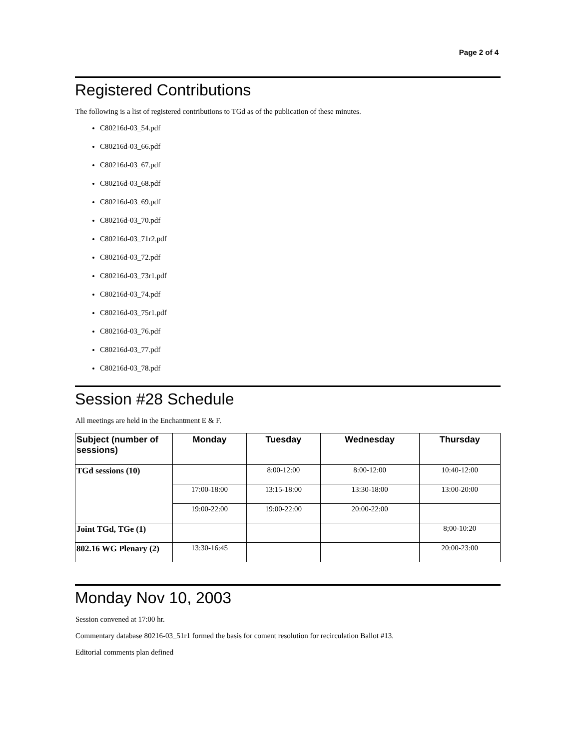Page 2 of 4
Registered Contributions
The following is a list of registered contributions to TGd as of the publication of these minutes.
C80216d-03_54.pdf
C80216d-03_66.pdf
C80216d-03_67.pdf
C80216d-03_68.pdf
C80216d-03_69.pdf
C80216d-03_70.pdf
C80216d-03_71r2.pdf
C80216d-03_72.pdf
C80216d-03_73r1.pdf
C80216d-03_74.pdf
C80216d-03_75r1.pdf
C80216d-03_76.pdf
C80216d-03_77.pdf
C80216d-03_78.pdf
Session #28 Schedule
All meetings are held in the Enchantment E & F.
| Subject (number of sessions) | Monday | Tuesday | Wednesday | Thursday |
| --- | --- | --- | --- | --- |
| TGd sessions (10) | | 8:00-12:00 | 8:00-12:00 | 10:40-12:00 |
| | 17:00-18:00 | 13:15-18:00 | 13:30-18:00 | 13:00-20:00 |
| | 19:00-22:00 | 19:00-22:00 | 20:00-22:00 | |
| Joint TGd, TGe (1) | | | | 8;00-10:20 |
| 802.16 WG Plenary (2) | 13:30-16:45 | | | 20:00-23:00 |
Monday Nov 10, 2003
Session convened at 17:00 hr.
Commentary database 80216-03_51r1 formed the basis for coment resolution for recirculation Ballot #13.
Editorial comments plan defined